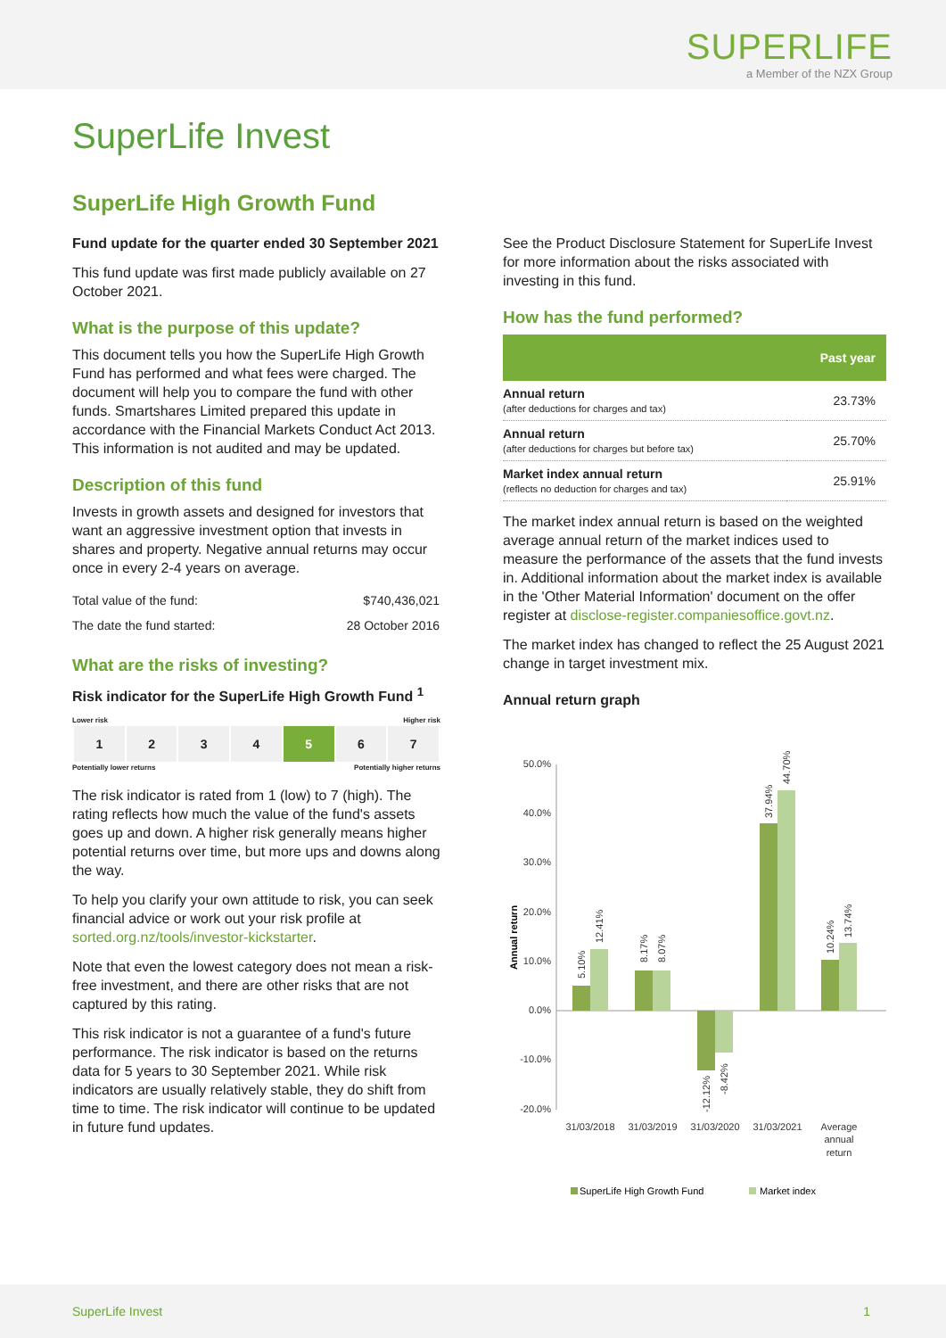SUPERLIFE
a Member of the NZX Group
SuperLife Invest
SuperLife High Growth Fund
Fund update for the quarter ended 30 September 2021
This fund update was first made publicly available on 27 October 2021.
What is the purpose of this update?
This document tells you how the SuperLife High Growth Fund has performed and what fees were charged. The document will help you to compare the fund with other funds. Smartshares Limited prepared this update in accordance with the Financial Markets Conduct Act 2013. This information is not audited and may be updated.
Description of this fund
Invests in growth assets and designed for investors that want an aggressive investment option that invests in shares and property. Negative annual returns may occur once in every 2-4 years on average.
| Total value of the fund: | $740,436,021 |
| The date the fund started: | 28 October 2016 |
What are the risks of investing?
Risk indicator for the SuperLife High Growth Fund <sup>1</sup>
Lower risk Higher risk
| 1 | 2 | 3 | 4 | 5 | 6 | 7 |
Potentially lower returns Potentially higher returns
The risk indicator is rated from 1 (low) to 7 (high). The rating reflects how much the value of the fund's assets goes up and down. A higher risk generally means higher potential returns over time, but more ups and downs along the way.
To help you clarify your own attitude to risk, you can seek financial advice or work out your risk profile at sorted.org.nz/tools/investor-kickstarter.
Note that even the lowest category does not mean a risk-free investment, and there are other risks that are not captured by this rating.
This risk indicator is not a guarantee of a fund's future performance. The risk indicator is based on the returns data for 5 years to 30 September 2021. While risk indicators are usually relatively stable, they do shift from time to time. The risk indicator will continue to be updated in future fund updates.
See the Product Disclosure Statement for SuperLife Invest for more information about the risks associated with investing in this fund.
How has the fund performed?
| | Past year |
| --- | --- |
| Annual return (after deductions for charges and tax) | 23.73% |
| Annual return (after deductions for charges but before tax) | 25.70% |
| Market index annual return (reflects no deduction for charges and tax) | 25.91% |
The market index annual return is based on the weighted average annual return of the market indices used to measure the performance of the assets that the fund invests in. Additional information about the market index is available in the 'Other Material Information' document on the offer register at disclose-register.companiesoffice.govt.nz.
The market index has changed to reflect the 25 August 2021 change in target investment mix.
Annual return graph
50.0%
40.0%
30.0%
20.0%
10.0%
0.0%
-10.0%
-20.0%
Annual return
31/03/2018
31/03/2019
31/03/2020
31/03/2021
Average
annual
return
5.10%
12.41%
8.17%
8.07%
-12.12%
-8.42%
37.94%
44.70%
10.24%
13.74%
SuperLife High Growth Fund
Market index
SuperLife Invest 1